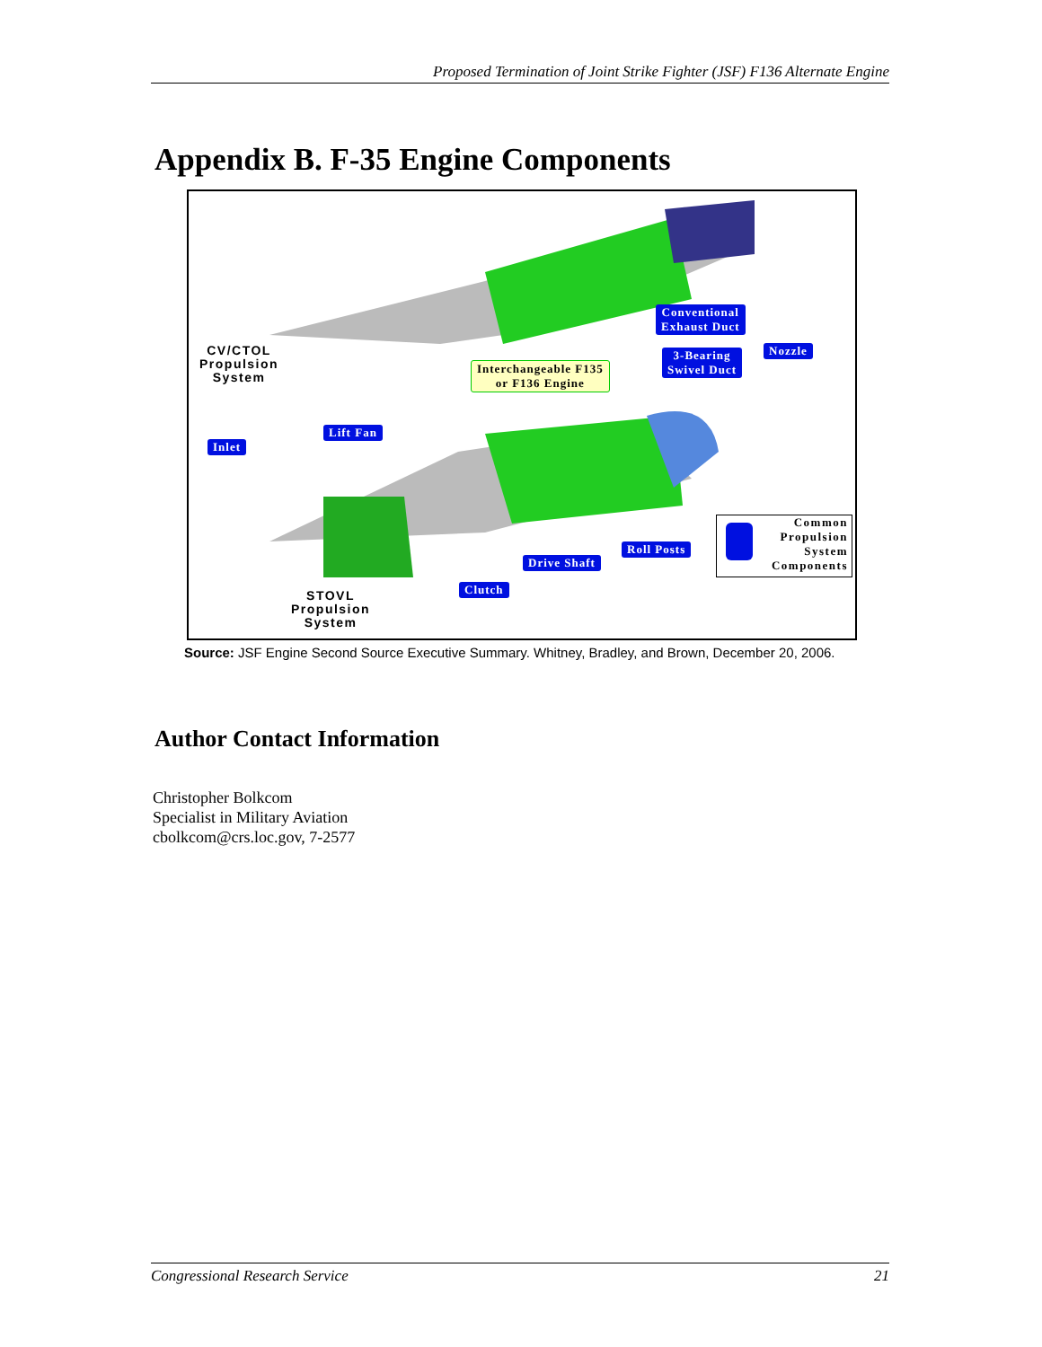Proposed Termination of Joint Strike Fighter (JSF) F136 Alternate Engine
Appendix B. F-35 Engine Components
CV/CTOL
Propulsion
System
Conventional
Exhaust Duct
3-Bearing
Swivel Duct
Nozzle
Interchangeable F135
or F136 Engine
Lift Fan
Inlet
Roll Posts
Drive Shaft
Clutch
Common
Propulsion
System
Components
STOVL
Propulsion
System
Source: JSF Engine Second Source Executive Summary. Whitney, Bradley, and Brown, December 20, 2006.
Author Contact Information
Christopher Bolkcom
Specialist in Military Aviation
cbolkcom@crs.loc.gov, 7-2577
Congressional Research Service 21